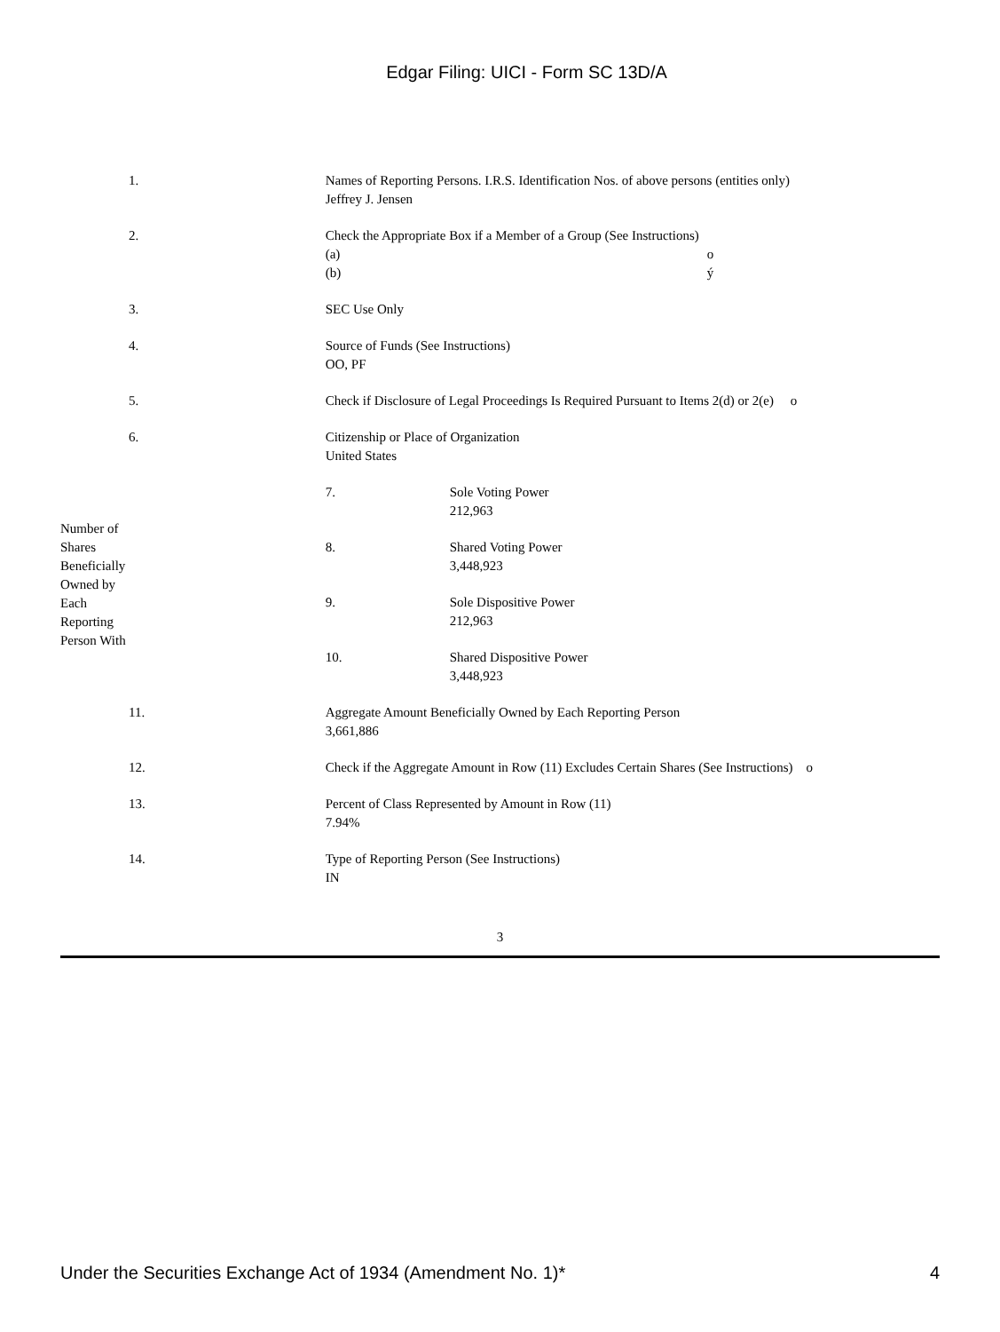Edgar Filing: UICI - Form SC 13D/A
| 1. | Names of Reporting Persons. I.R.S. Identification Nos. of above persons (entities only) Jeffrey J. Jensen | | |
| 2. | Check the Appropriate Box if a Member of a Group (See Instructions) (a) o (b) ý | | |
| 3. | SEC Use Only | | |
| 4. | Source of Funds (See Instructions) OO, PF | | |
| 5. | Check if Disclosure of Legal Proceedings Is Required Pursuant to Items 2(d) or 2(e) o | | |
| 6. | Citizenship or Place of Organization United States | | |
| Number of Shares Beneficially Owned by Each Reporting Person With | | 7. | Sole Voting Power 212,963 |
| | | 8. | Shared Voting Power 3,448,923 |
| | | 9. | Sole Dispositive Power 212,963 |
| | | 10. | Shared Dispositive Power 3,448,923 |
| 11. | Aggregate Amount Beneficially Owned by Each Reporting Person 3,661,886 | | |
| 12. | Check if the Aggregate Amount in Row (11) Excludes Certain Shares (See Instructions) o | | |
| 13. | Percent of Class Represented by Amount in Row (11) 7.94% | | |
| 14. | Type of Reporting Person (See Instructions) IN | | |
3
Under the Securities Exchange Act of 1934 (Amendment No. 1)* 4